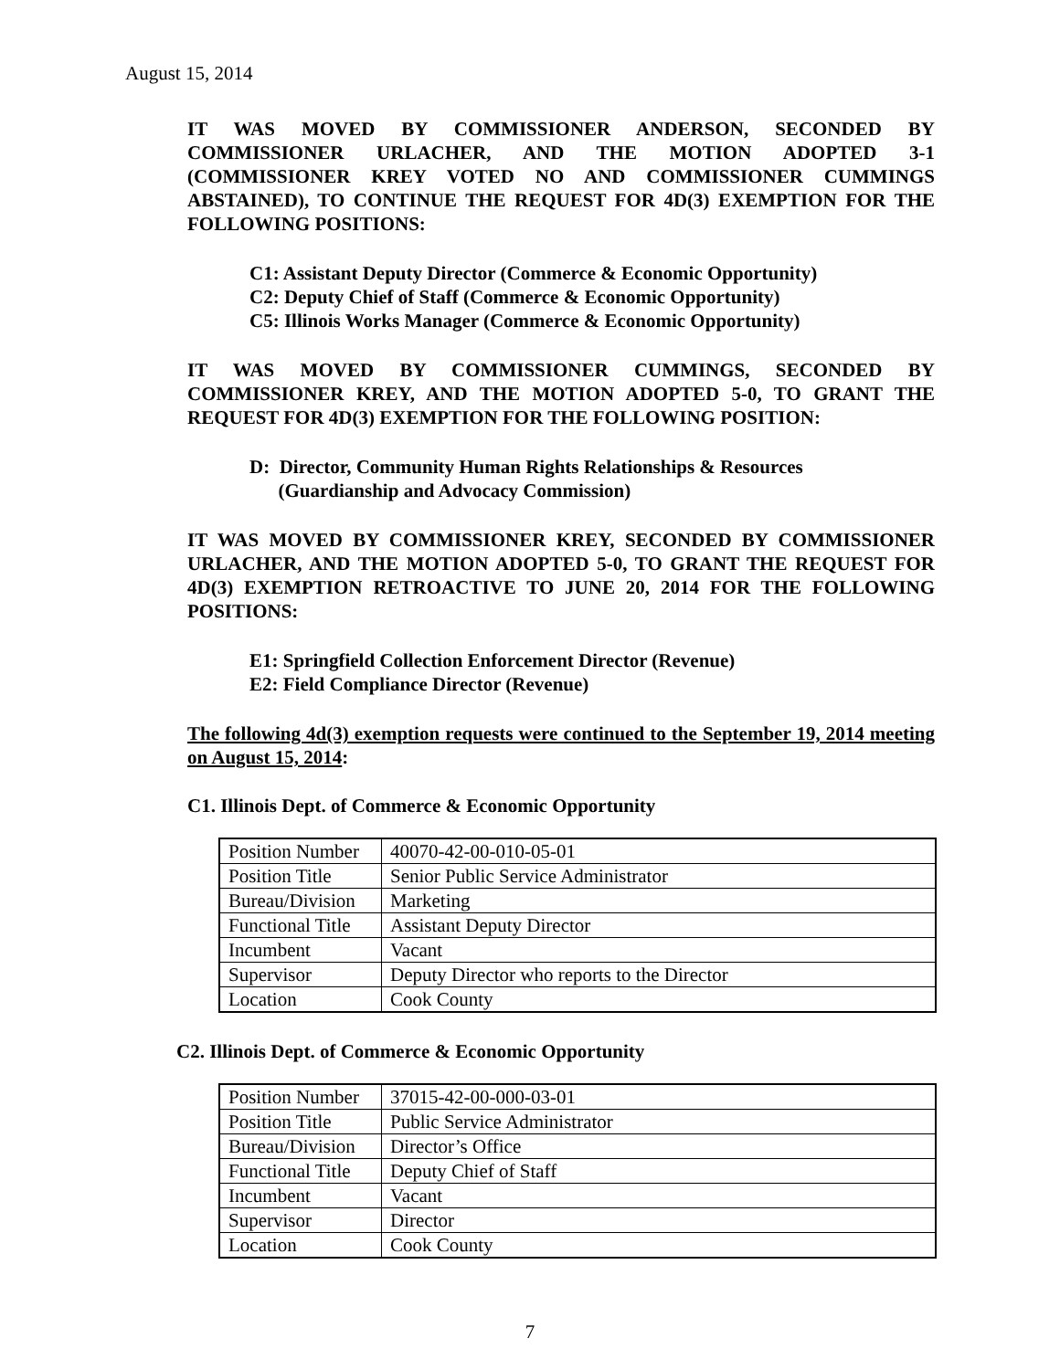August 15, 2014
IT WAS MOVED BY COMMISSIONER ANDERSON, SECONDED BY COMMISSIONER URLACHER, AND THE MOTION ADOPTED 3-1 (COMMISSIONER KREY VOTED NO AND COMMISSIONER CUMMINGS ABSTAINED), TO CONTINUE THE REQUEST FOR 4D(3) EXEMPTION FOR THE FOLLOWING POSITIONS:
C1: Assistant Deputy Director (Commerce & Economic Opportunity)
C2: Deputy Chief of Staff (Commerce & Economic Opportunity)
C5: Illinois Works Manager (Commerce & Economic Opportunity)
IT WAS MOVED BY COMMISSIONER CUMMINGS, SECONDED BY COMMISSIONER KREY, AND THE MOTION ADOPTED 5-0, TO GRANT THE REQUEST FOR 4D(3) EXEMPTION FOR THE FOLLOWING POSITION:
D: Director, Community Human Rights Relationships & Resources
(Guardianship and Advocacy Commission)
IT WAS MOVED BY COMMISSIONER KREY, SECONDED BY COMMISSIONER URLACHER, AND THE MOTION ADOPTED 5-0, TO GRANT THE REQUEST FOR 4D(3) EXEMPTION RETROACTIVE TO JUNE 20, 2014 FOR THE FOLLOWING POSITIONS:
E1: Springfield Collection Enforcement Director (Revenue)
E2: Field Compliance Director (Revenue)
The following 4d(3) exemption requests were continued to the September 19, 2014 meeting on August 15, 2014:
C1. Illinois Dept. of Commerce & Economic Opportunity
| Position Number | 40070-42-00-010-05-01 |
| Position Title | Senior Public Service Administrator |
| Bureau/Division | Marketing |
| Functional Title | Assistant Deputy Director |
| Incumbent | Vacant |
| Supervisor | Deputy Director who reports to the Director |
| Location | Cook County |
C2. Illinois Dept. of Commerce & Economic Opportunity
| Position Number | 37015-42-00-000-03-01 |
| Position Title | Public Service Administrator |
| Bureau/Division | Director’s Office |
| Functional Title | Deputy Chief of Staff |
| Incumbent | Vacant |
| Supervisor | Director |
| Location | Cook County |
7